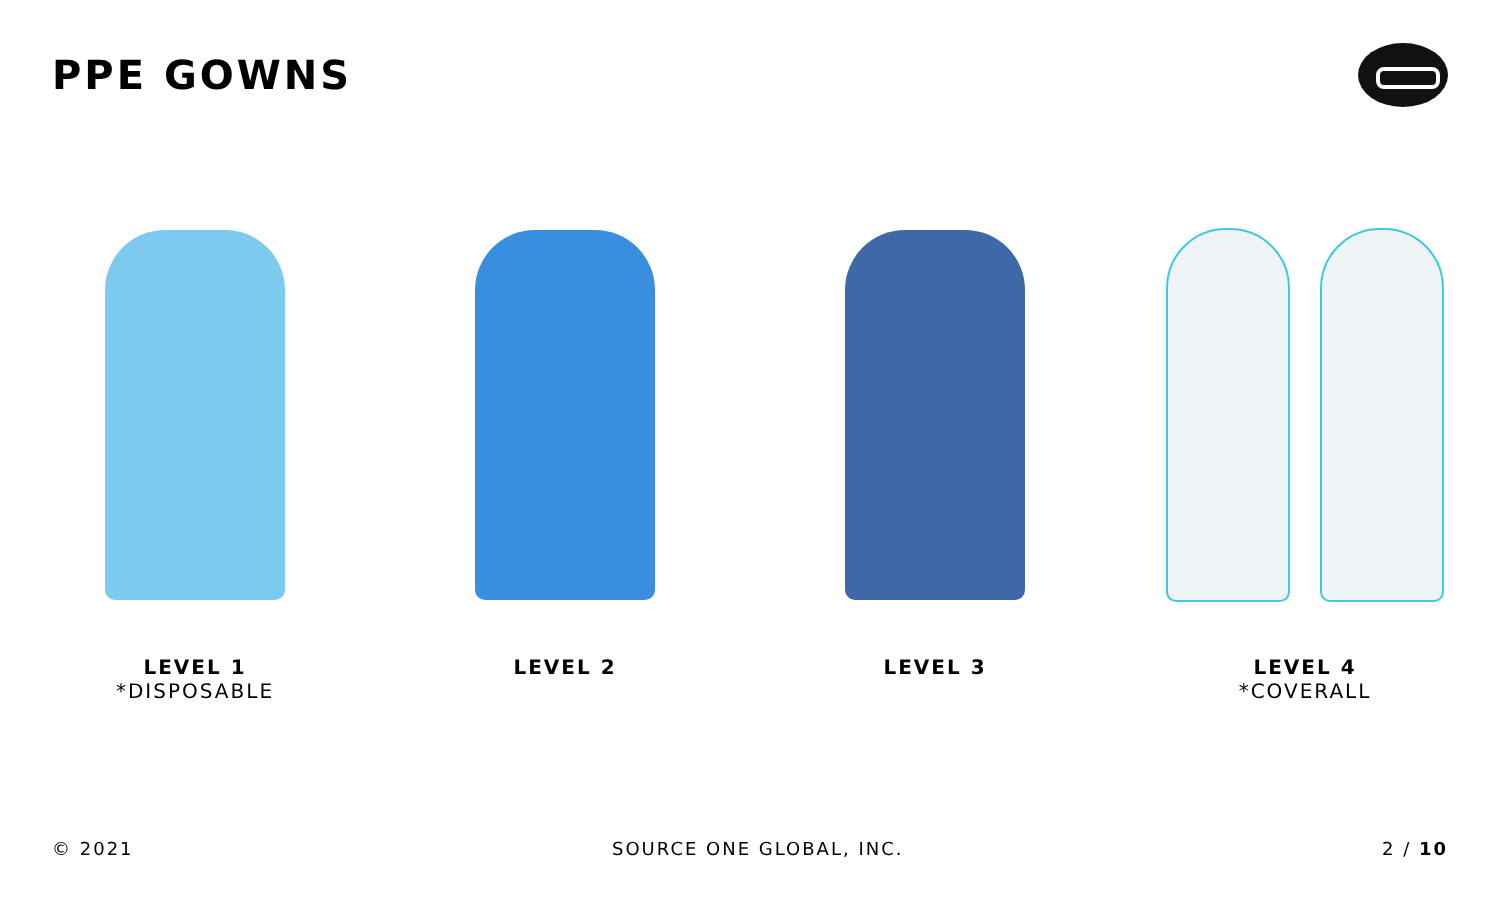PPE GOWNS
LEVEL 1
*DISPOSABLE
LEVEL 2 LEVEL 3 LEVEL 4
*COVERALL
© 2021 SOURCE ONE GLOBAL, INC. 2 / 10